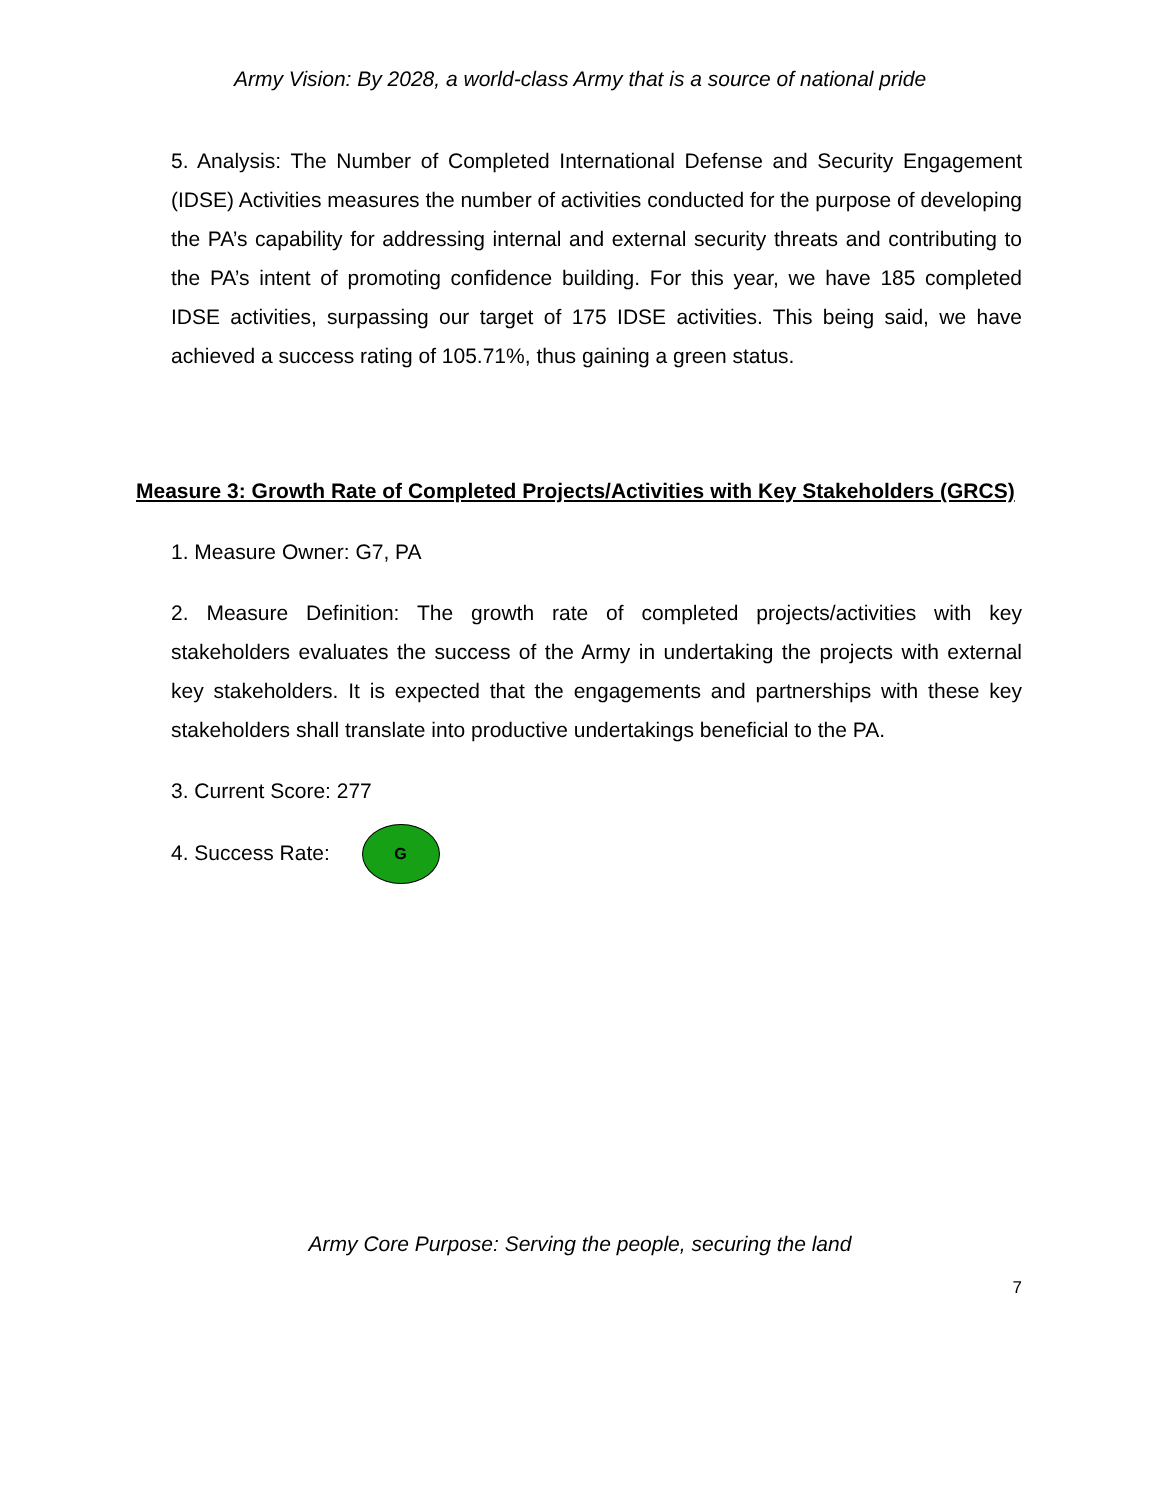Army Vision: By 2028, a world-class Army that is a source of national pride
5. Analysis: The Number of Completed International Defense and Security Engagement (IDSE) Activities measures the number of activities conducted for the purpose of developing the PA’s capability for addressing internal and external security threats and contributing to the PA’s intent of promoting confidence building. For this year, we have 185 completed IDSE activities, surpassing our target of 175 IDSE activities. This being said, we have achieved a success rating of 105.71%, thus gaining a green status.
Measure 3: Growth Rate of Completed Projects/Activities with Key Stakeholders (GRCS)
1. Measure Owner: G7, PA
2. Measure Definition: The growth rate of completed projects/activities with key stakeholders evaluates the success of the Army in undertaking the projects with external key stakeholders. It is expected that the engagements and partnerships with these key stakeholders shall translate into productive undertakings beneficial to the PA.
3. Current Score: 277
4. Success Rate: G
Army Core Purpose: Serving the people, securing the land
7